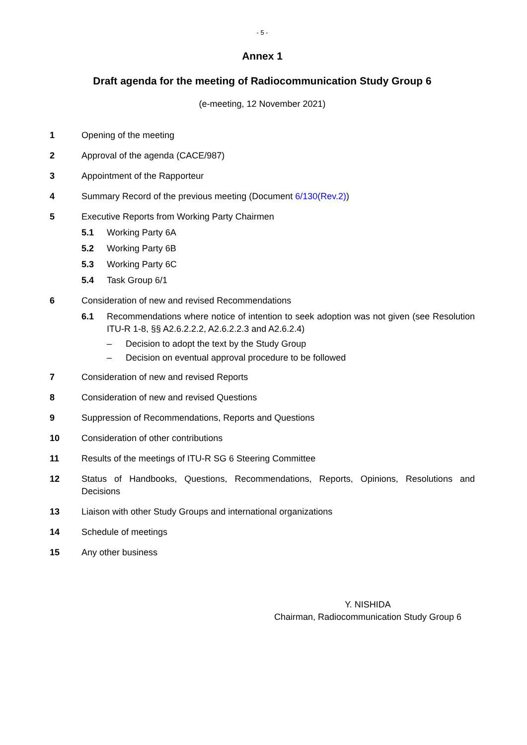- 5 -
Annex 1
Draft agenda for the meeting of Radiocommunication Study Group 6
(e-meeting, 12 November 2021)
1 Opening of the meeting
2 Approval of the agenda (CACE/987)
3 Appointment of the Rapporteur
4 Summary Record of the previous meeting (Document 6/130(Rev.2))
5 Executive Reports from Working Party Chairmen
5.1 Working Party 6A
5.2 Working Party 6B
5.3 Working Party 6C
5.4 Task Group 6/1
6 Consideration of new and revised Recommendations
6.1 Recommendations where notice of intention to seek adoption was not given (see Resolution ITU-R 1-8, §§ A2.6.2.2.2, A2.6.2.2.3 and A2.6.2.4)
– Decision to adopt the text by the Study Group
– Decision on eventual approval procedure to be followed
7 Consideration of new and revised Reports
8 Consideration of new and revised Questions
9 Suppression of Recommendations, Reports and Questions
10 Consideration of other contributions
11 Results of the meetings of ITU-R SG 6 Steering Committee
12 Status of Handbooks, Questions, Recommendations, Reports, Opinions, Resolutions and Decisions
13 Liaison with other Study Groups and international organizations
14 Schedule of meetings
15 Any other business
Y. NISHIDA
Chairman, Radiocommunication Study Group 6